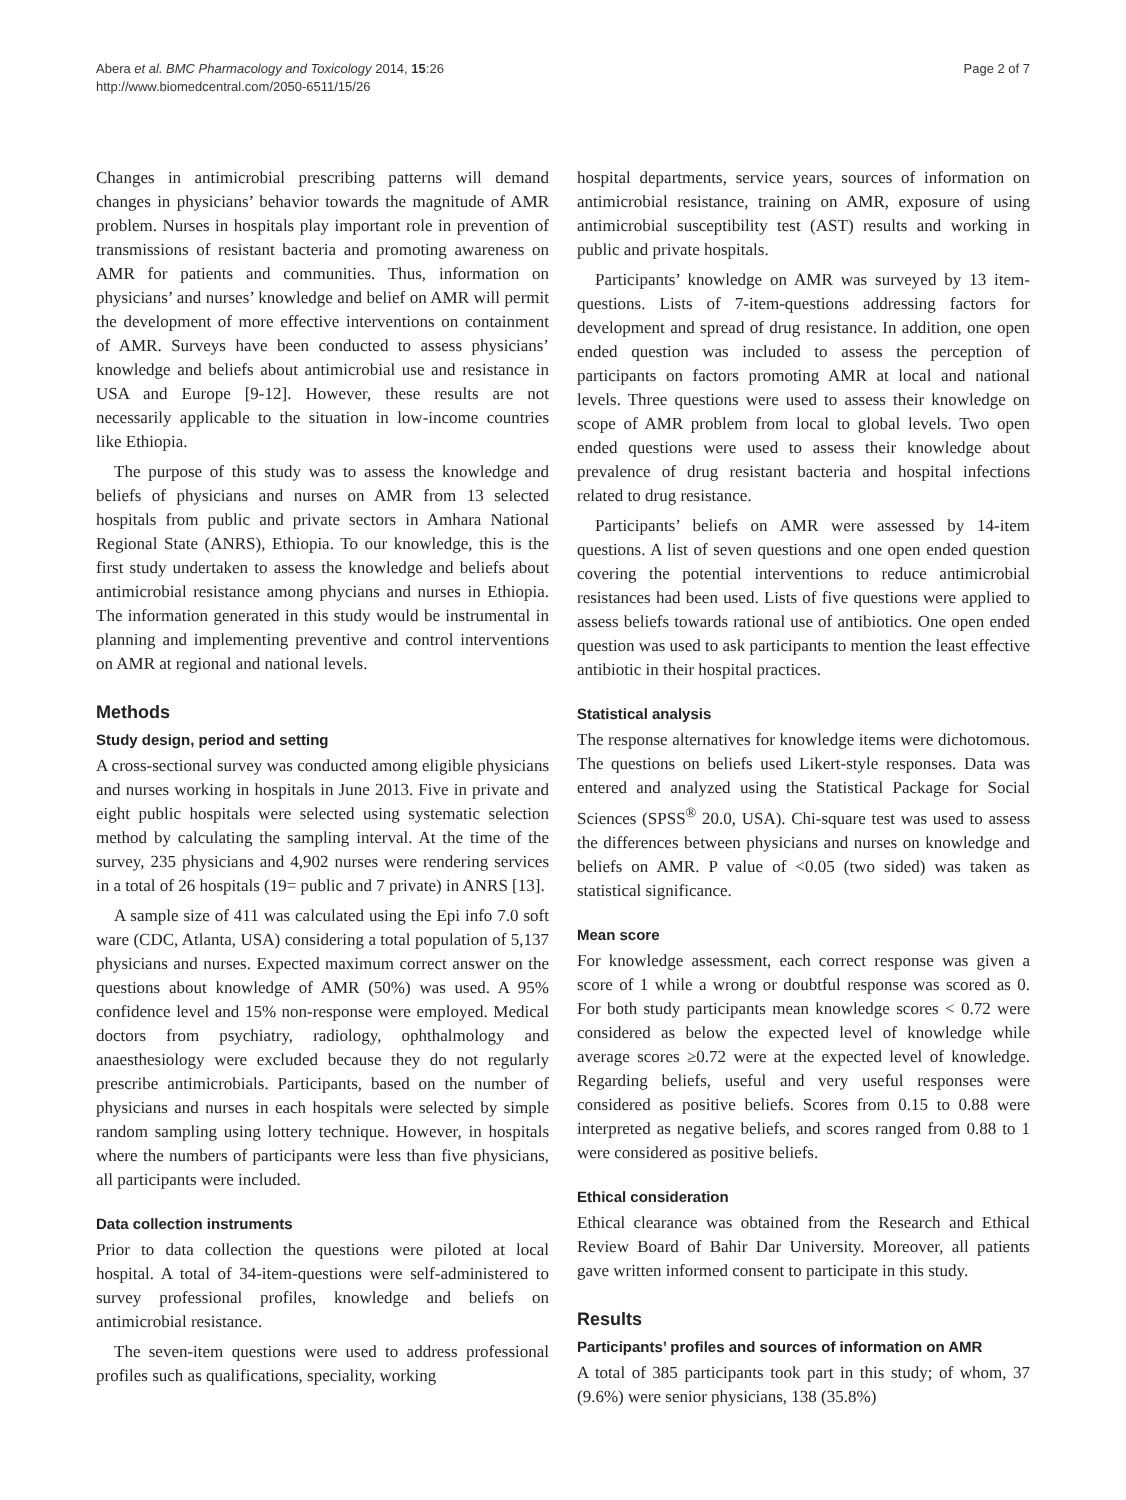Abera et al. BMC Pharmacology and Toxicology 2014, 15:26
http://www.biomedcentral.com/2050-6511/15/26
Page 2 of 7
Changes in antimicrobial prescribing patterns will demand changes in physicians’ behavior towards the magnitude of AMR problem. Nurses in hospitals play important role in prevention of transmissions of resistant bacteria and promoting awareness on AMR for patients and communities. Thus, information on physicians’ and nurses’ knowledge and belief on AMR will permit the development of more effective interventions on containment of AMR. Surveys have been conducted to assess physicians’ knowledge and beliefs about antimicrobial use and resistance in USA and Europe [9-12]. However, these results are not necessarily applicable to the situation in low-income countries like Ethiopia.
The purpose of this study was to assess the knowledge and beliefs of physicians and nurses on AMR from 13 selected hospitals from public and private sectors in Amhara National Regional State (ANRS), Ethiopia. To our knowledge, this is the first study undertaken to assess the knowledge and beliefs about antimicrobial resistance among phycians and nurses in Ethiopia. The information generated in this study would be instrumental in planning and implementing preventive and control interventions on AMR at regional and national levels.
Methods
Study design, period and setting
A cross-sectional survey was conducted among eligible physicians and nurses working in hospitals in June 2013. Five in private and eight public hospitals were selected using systematic selection method by calculating the sampling interval. At the time of the survey, 235 physicians and 4,902 nurses were rendering services in a total of 26 hospitals (19= public and 7 private) in ANRS [13].
A sample size of 411 was calculated using the Epi info 7.0 soft ware (CDC, Atlanta, USA) considering a total population of 5,137 physicians and nurses. Expected maximum correct answer on the questions about knowledge of AMR (50%) was used. A 95% confidence level and 15% non-response were employed. Medical doctors from psychiatry, radiology, ophthalmology and anaesthesiology were excluded because they do not regularly prescribe antimicrobials. Participants, based on the number of physicians and nurses in each hospitals were selected by simple random sampling using lottery technique. However, in hospitals where the numbers of participants were less than five physicians, all participants were included.
Data collection instruments
Prior to data collection the questions were piloted at local hospital. A total of 34-item-questions were self-administered to survey professional profiles, knowledge and beliefs on antimicrobial resistance.
The seven-item questions were used to address professional profiles such as qualifications, speciality, working
hospital departments, service years, sources of information on antimicrobial resistance, training on AMR, exposure of using antimicrobial susceptibility test (AST) results and working in public and private hospitals.
Participants’ knowledge on AMR was surveyed by 13 item-questions. Lists of 7-item-questions addressing factors for development and spread of drug resistance. In addition, one open ended question was included to assess the perception of participants on factors promoting AMR at local and national levels. Three questions were used to assess their knowledge on scope of AMR problem from local to global levels. Two open ended questions were used to assess their knowledge about prevalence of drug resistant bacteria and hospital infections related to drug resistance.
Participants’ beliefs on AMR were assessed by 14-item questions. A list of seven questions and one open ended question covering the potential interventions to reduce antimicrobial resistances had been used. Lists of five questions were applied to assess beliefs towards rational use of antibiotics. One open ended question was used to ask participants to mention the least effective antibiotic in their hospital practices.
Statistical analysis
The response alternatives for knowledge items were dichotomous. The questions on beliefs used Likert-style responses. Data was entered and analyzed using the Statistical Package for Social Sciences (SPSS<sup>®</sup> 20.0, USA). Chi-square test was used to assess the differences between physicians and nurses on knowledge and beliefs on AMR. P value of <0.05 (two sided) was taken as statistical significance.
Mean score
For knowledge assessment, each correct response was given a score of 1 while a wrong or doubtful response was scored as 0. For both study participants mean knowledge scores < 0.72 were considered as below the expected level of knowledge while average scores ≥0.72 were at the expected level of knowledge. Regarding beliefs, useful and very useful responses were considered as positive beliefs. Scores from 0.15 to 0.88 were interpreted as negative beliefs, and scores ranged from 0.88 to 1 were considered as positive beliefs.
Ethical consideration
Ethical clearance was obtained from the Research and Ethical Review Board of Bahir Dar University. Moreover, all patients gave written informed consent to participate in this study.
Results
Participants’ profiles and sources of information on AMR
A total of 385 participants took part in this study; of whom, 37 (9.6%) were senior physicians, 138 (35.8%)